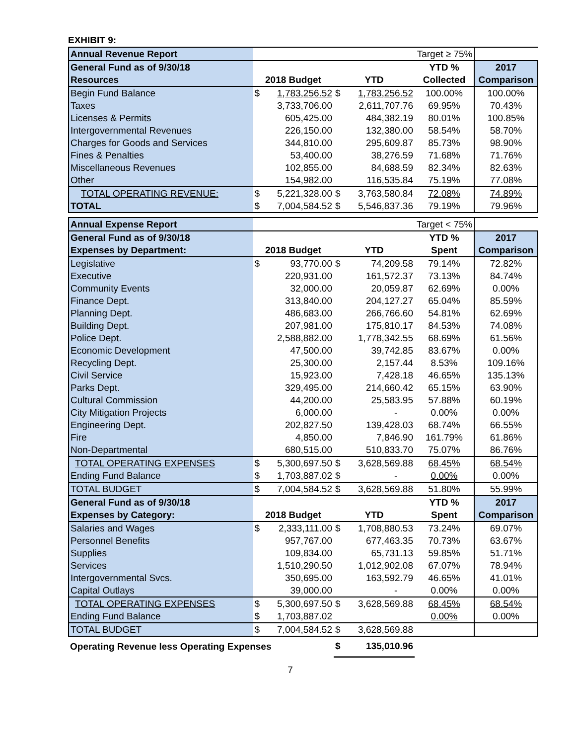EXHIBIT 9:
| Annual Revenue Report | | | | | Target ≥ 75% | |
| General Fund as of 9/30/18 | | | | | YTD % | 2017 |
| Resources | 2018 Budget | | YTD | | Collected | Comparison |
| Begin Fund Balance | $ | 1,783,256.52 | $ | 1,783,256.52 | 100.00% | 100.00% |
| Taxes | | 3,733,706.00 | | 2,611,707.76 | 69.95% | 70.43% |
| Licenses & Permits | | 605,425.00 | | 484,382.19 | 80.01% | 100.85% |
| Intergovernmental Revenues | | 226,150.00 | | 132,380.00 | 58.54% | 58.70% |
| Charges for Goods and Services | | 344,810.00 | | 295,609.87 | 85.73% | 98.90% |
| Fines & Penalties | | 53,400.00 | | 38,276.59 | 71.68% | 71.76% |
| Miscellaneous Revenues | | 102,855.00 | | 84,688.59 | 82.34% | 82.63% |
| Other | | 154,982.00 | | 116,535.84 | 75.19% | 77.08% |
| TOTAL OPERATING REVENUE: | $ | 5,221,328.00 | $ | 3,763,580.84 | 72.08% | 74.89% |
| TOTAL | $ | 7,004,584.52 | $ | 5,546,837.36 | 79.19% | 79.96% |
| Annual Expense Report | | | | | Target < 75% | |
| General Fund as of 9/30/18 | | | | | YTD % | 2017 |
| Expenses by Department: | 2018 Budget | | YTD | | Spent | Comparison |
| Legislative | $ | 93,770.00 | $ | 74,209.58 | 79.14% | 72.82% |
| Executive | | 220,931.00 | | 161,572.37 | 73.13% | 84.74% |
| Community Events | | 32,000.00 | | 20,059.87 | 62.69% | 0.00% |
| Finance Dept. | | 313,840.00 | | 204,127.27 | 65.04% | 85.59% |
| Planning Dept. | | 486,683.00 | | 266,766.60 | 54.81% | 62.69% |
| Building Dept. | | 207,981.00 | | 175,810.17 | 84.53% | 74.08% |
| Police Dept. | | 2,588,882.00 | | 1,778,342.55 | 68.69% | 61.56% |
| Economic Development | | 47,500.00 | | 39,742.85 | 83.67% | 0.00% |
| Recycling Dept. | | 25,300.00 | | 2,157.44 | 8.53% | 109.16% |
| Civil Service | | 15,923.00 | | 7,428.18 | 46.65% | 135.13% |
| Parks Dept. | | 329,495.00 | | 214,660.42 | 65.15% | 63.90% |
| Cultural Commission | | 44,200.00 | | 25,583.95 | 57.88% | 60.19% |
| City Mitigation Projects | | 6,000.00 | | - | 0.00% | 0.00% |
| Engineering Dept. | | 202,827.50 | | 139,428.03 | 68.74% | 66.55% |
| Fire | | 4,850.00 | | 7,846.90 | 161.79% | 61.86% |
| Non-Departmental | | 680,515.00 | | 510,833.70 | 75.07% | 86.76% |
| TOTAL OPERATING EXPENSES | $ | 5,300,697.50 | $ | 3,628,569.88 | 68.45% | 68.54% |
| Ending Fund Balance | $ | 1,703,887.02 | $ | - | 0.00% | 0.00% |
| TOTAL BUDGET | $ | 7,004,584.52 | $ | 3,628,569.88 | 51.80% | 55.99% |
| General Fund as of 9/30/18 | | | | | YTD % | 2017 |
| Expenses by Category: | 2018 Budget | | YTD | | Spent | Comparison |
| Salaries and Wages | $ | 2,333,111.00 | $ | 1,708,880.53 | 73.24% | 69.07% |
| Personnel Benefits | | 957,767.00 | | 677,463.35 | 70.73% | 63.67% |
| Supplies | | 109,834.00 | | 65,731.13 | 59.85% | 51.71% |
| Services | | 1,510,290.50 | | 1,012,902.08 | 67.07% | 78.94% |
| Intergovernmental Svcs. | | 350,695.00 | | 163,592.79 | 46.65% | 41.01% |
| Capital Outlays | | 39,000.00 | | - | 0.00% | 0.00% |
| TOTAL OPERATING EXPENSES | $ | 5,300,697.50 | $ | 3,628,569.88 | 68.45% | 68.54% |
| Ending Fund Balance | $ | 1,703,887.02 | | | 0.00% | 0.00% |
| TOTAL BUDGET | $ | 7,004,584.52 | $ | 3,628,569.88 | | |
| Operating Revenue less Operating Expenses | | | $ | 135,010.96 | | |
7